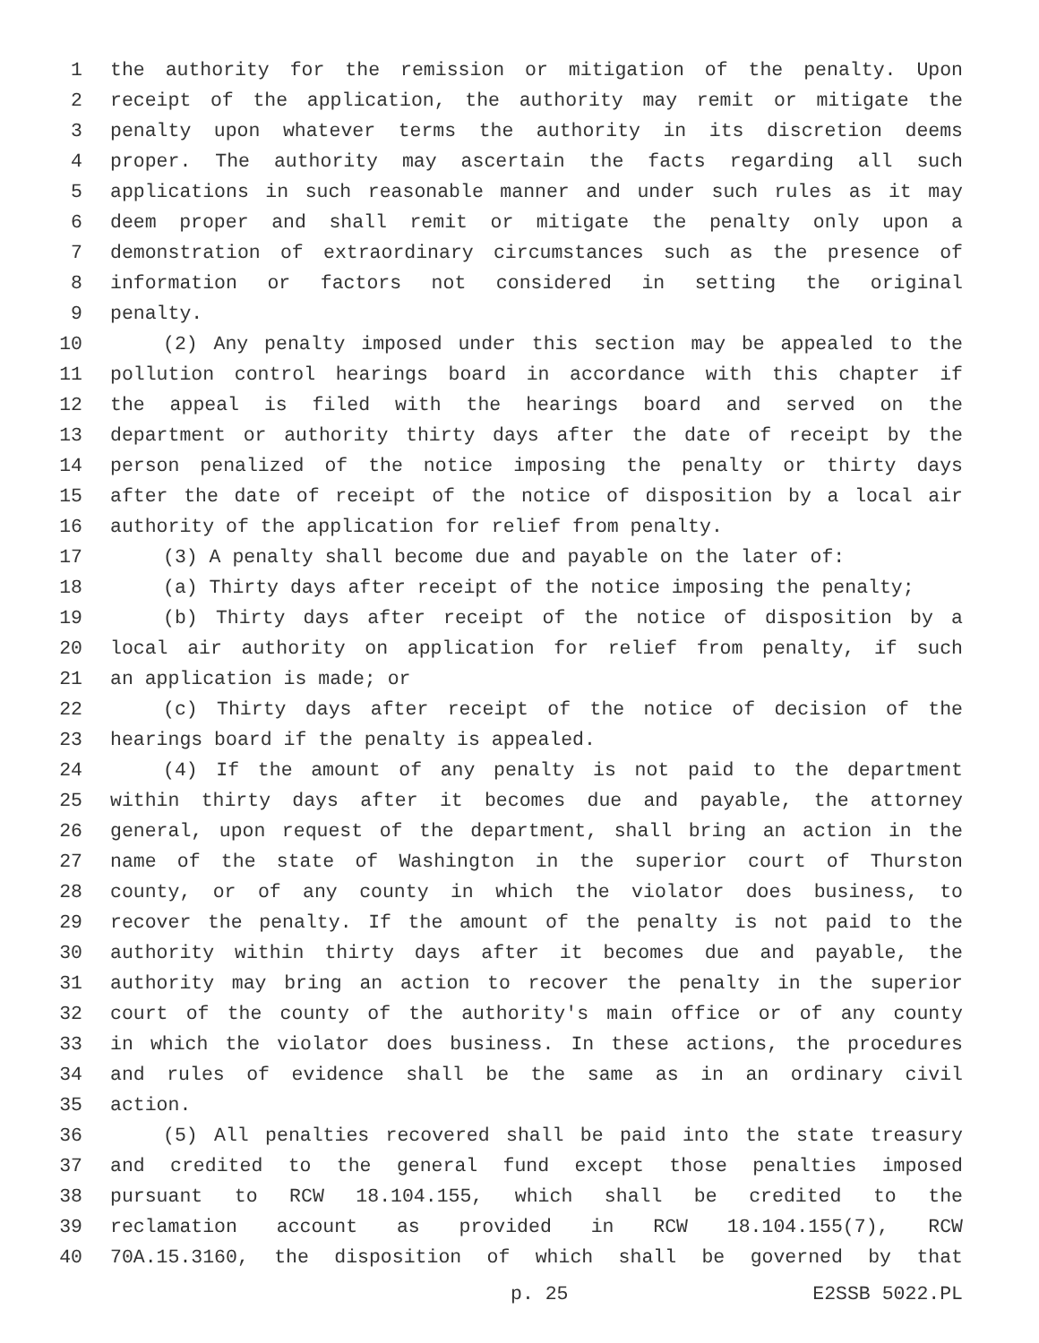1 the authority for the remission or mitigation of the penalty. Upon
2 receipt of the application, the authority may remit or mitigate the
3 penalty upon whatever terms the authority in its discretion deems
4 proper. The authority may ascertain the facts regarding all such
5 applications in such reasonable manner and under such rules as it may
6 deem proper and shall remit or mitigate the penalty only upon a
7 demonstration of extraordinary circumstances such as the presence of
8 information or factors not considered in setting the original
9 penalty.
10 (2) Any penalty imposed under this section may be appealed to the
11 pollution control hearings board in accordance with this chapter if
12 the appeal is filed with the hearings board and served on the
13 department or authority thirty days after the date of receipt by the
14 person penalized of the notice imposing the penalty or thirty days
15 after the date of receipt of the notice of disposition by a local air
16 authority of the application for relief from penalty.
17 (3) A penalty shall become due and payable on the later of:
18 (a) Thirty days after receipt of the notice imposing the penalty;
19 (b) Thirty days after receipt of the notice of disposition by a
20 local air authority on application for relief from penalty, if such
21 an application is made; or
22 (c) Thirty days after receipt of the notice of decision of the
23 hearings board if the penalty is appealed.
24 (4) If the amount of any penalty is not paid to the department
25 within thirty days after it becomes due and payable, the attorney
26 general, upon request of the department, shall bring an action in the
27 name of the state of Washington in the superior court of Thurston
28 county, or of any county in which the violator does business, to
29 recover the penalty. If the amount of the penalty is not paid to the
30 authority within thirty days after it becomes due and payable, the
31 authority may bring an action to recover the penalty in the superior
32 court of the county of the authority's main office or of any county
33 in which the violator does business. In these actions, the procedures
34 and rules of evidence shall be the same as in an ordinary civil
35 action.
36 (5) All penalties recovered shall be paid into the state treasury
37 and credited to the general fund except those penalties imposed
38 pursuant to RCW 18.104.155, which shall be credited to the
39 reclamation account as provided in RCW 18.104.155(7), RCW
40 70A.15.3160, the disposition of which shall be governed by that
p. 25 E2SSB 5022.PL